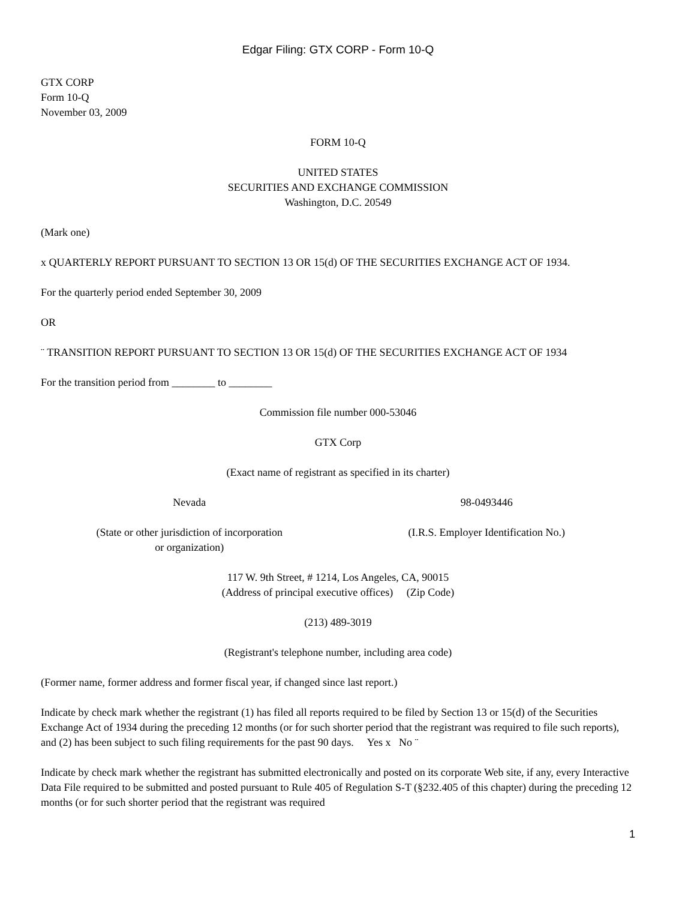Edgar Filing: GTX CORP - Form 10-Q
GTX CORP
Form 10-Q
November 03, 2009
FORM 10-Q
UNITED STATES
SECURITIES AND EXCHANGE COMMISSION
Washington, D.C. 20549
(Mark one)
x QUARTERLY REPORT PURSUANT TO SECTION 13 OR 15(d) OF THE SECURITIES EXCHANGE ACT OF 1934.
For the quarterly period ended September 30, 2009
OR
¨ TRANSITION REPORT PURSUANT TO SECTION 13 OR 15(d) OF THE SECURITIES EXCHANGE ACT OF 1934
For the transition period from ________ to ________
Commission file number 000-53046
GTX Corp
(Exact name of registrant as specified in its charter)
Nevada 98-0493446
(State or other jurisdiction of incorporation
or organization)
(I.R.S. Employer Identification No.)
117 W. 9th Street, # 1214, Los Angeles, CA, 90015
(Address of principal executive offices) (Zip Code)
(213) 489-3019
(Registrant's telephone number, including area code)
(Former name, former address and former fiscal year, if changed since last report.)
Indicate by check mark whether the registrant (1) has filed all reports required to be filed by Section 13 or 15(d) of the Securities Exchange Act of 1934 during the preceding 12 months (or for such shorter period that the registrant was required to file such reports), and (2) has been subject to such filing requirements for the past 90 days. Yes x No ¨
Indicate by check mark whether the registrant has submitted electronically and posted on its corporate Web site, if any, every Interactive Data File required to be submitted and posted pursuant to Rule 405 of Regulation S-T (§232.405 of this chapter) during the preceding 12 months (or for such shorter period that the registrant was required
1